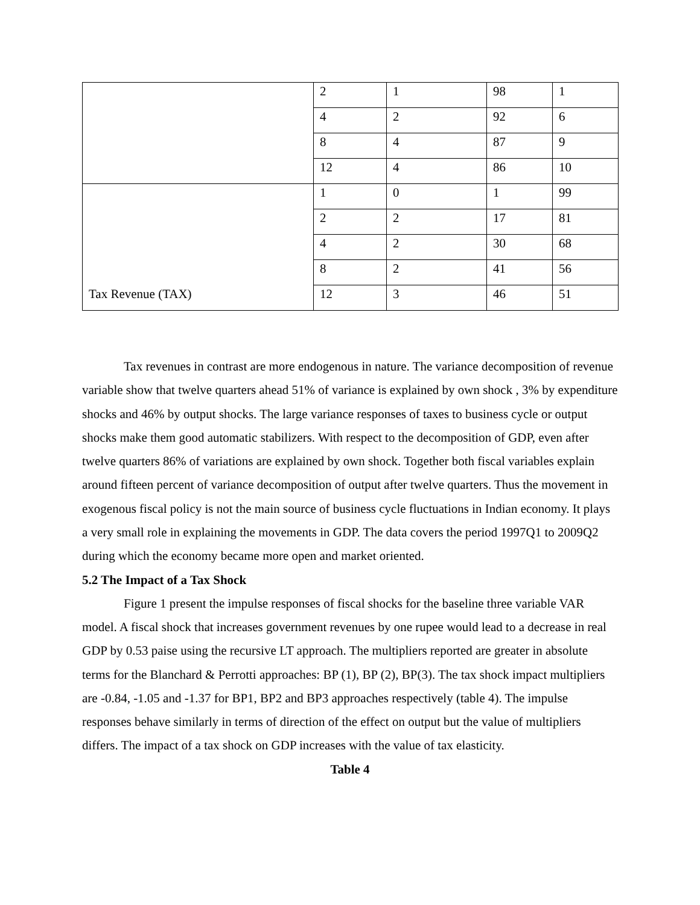| | 2 | 1 | 98 | 1 |
| | 4 | 2 | 92 | 6 |
| | 8 | 4 | 87 | 9 |
| | 12 | 4 | 86 | 10 |
| | 1 | 0 | 1 | 99 |
| | 2 | 2 | 17 | 81 |
| | 4 | 2 | 30 | 68 |
| | 8 | 2 | 41 | 56 |
| Tax Revenue (TAX) | 12 | 3 | 46 | 51 |
Tax revenues in contrast are more endogenous in nature. The variance decomposition of revenue variable show that twelve quarters ahead 51% of variance is explained by own shock , 3% by expenditure shocks and 46% by output shocks. The large variance responses of taxes to business cycle or output shocks make them good automatic stabilizers. With respect to the decomposition of GDP, even after twelve quarters 86% of variations are explained by own shock. Together both fiscal variables explain around fifteen percent of variance decomposition of output after twelve quarters. Thus the movement in exogenous fiscal policy is not the main source of business cycle fluctuations in Indian economy. It plays a very small role in explaining the movements in GDP. The data covers the period 1997Q1 to 2009Q2 during which the economy became more open and market oriented.
5.2 The Impact of a Tax Shock
Figure 1 present the impulse responses of fiscal shocks for the baseline three variable VAR model. A fiscal shock that increases government revenues by one rupee would lead to a decrease in real GDP by 0.53 paise using the recursive LT approach. The multipliers reported are greater in absolute terms for the Blanchard & Perrotti approaches: BP (1), BP (2), BP(3). The tax shock impact multipliers are -0.84, -1.05 and -1.37 for BP1, BP2 and BP3 approaches respectively (table 4). The impulse responses behave similarly in terms of direction of the effect on output but the value of multipliers differs. The impact of a tax shock on GDP increases with the value of tax elasticity.
Table 4